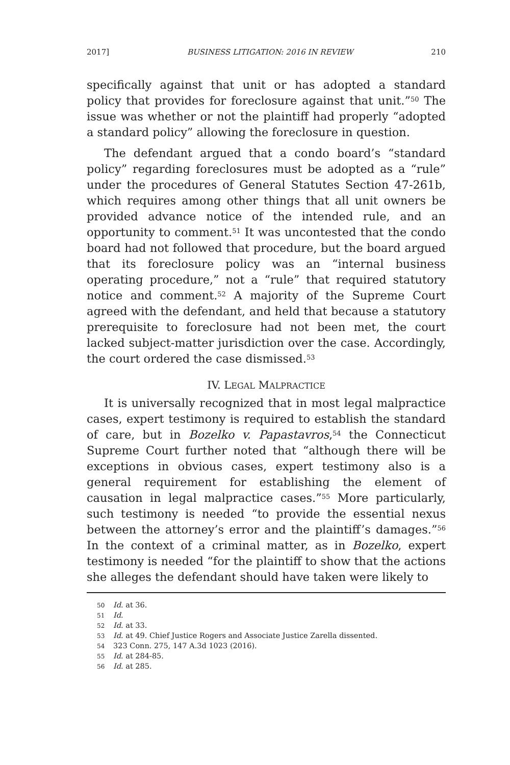2017] BUSINESS LITIGATION: 2016 IN REVIEW 210
specifically against that unit or has adopted a standard policy that provides for foreclosure against that unit.”<sup>50</sup> The issue was whether or not the plaintiff had properly “adopted a standard policy” allowing the foreclosure in question.
The defendant argued that a condo board’s “standard policy” regarding foreclosures must be adopted as a “rule” under the procedures of General Statutes Section 47-261b, which requires among other things that all unit owners be provided advance notice of the intended rule, and an opportunity to comment.<sup>51</sup> It was uncontested that the condo board had not followed that procedure, but the board argued that its foreclosure policy was an “internal business operating procedure,” not a “rule” that required statutory notice and comment.<sup>52</sup> A majority of the Supreme Court agreed with the defendant, and held that because a statutory prerequisite to foreclosure had not been met, the court lacked subject-matter jurisdiction over the case. Accordingly, the court ordered the case dismissed.<sup>53</sup>
IV. LEGAL MALPRACTICE
It is universally recognized that in most legal malpractice cases, expert testimony is required to establish the standard of care, but in Bozelko v. Papastavros,<sup>54</sup> the Connecticut Supreme Court further noted that “although there will be exceptions in obvious cases, expert testimony also is a general requirement for establishing the element of causation in legal malpractice cases.”<sup>55</sup> More particularly, such testimony is needed “to provide the essential nexus between the attorney’s error and the plaintiff’s damages.”<sup>56</sup> In the context of a criminal matter, as in Bozelko, expert testimony is needed “for the plaintiff to show that the actions she alleges the defendant should have taken were likely to
50 Id. at 36.
51 Id.
52 Id. at 33.
53 Id. at 49. Chief Justice Rogers and Associate Justice Zarella dissented.
54 323 Conn. 275, 147 A.3d 1023 (2016).
55 Id. at 284-85.
56 Id. at 285.